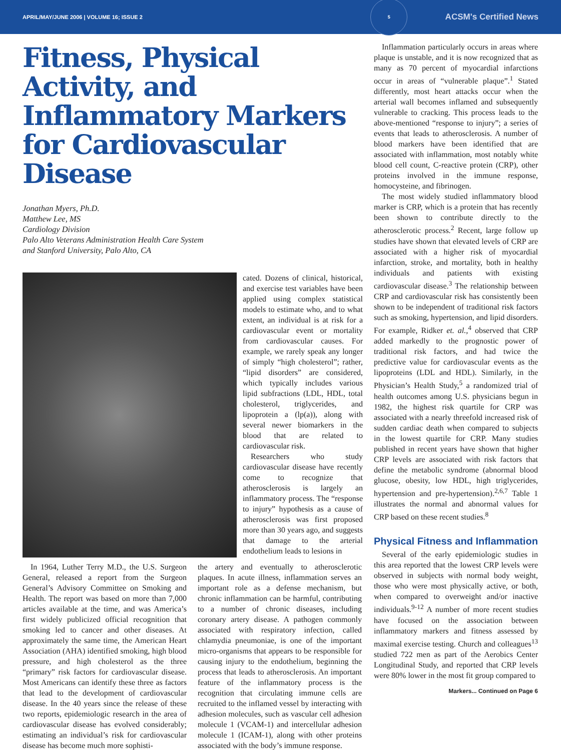APRIL/MAY/JUNE 2006 | VOLUME 16; ISSUE 2 5 ACSM's Certified News
Fitness, Physical Activity, and Inflammatory Markers for Cardiovascular Disease
Jonathan Myers, Ph.D.
Matthew Lee, MS
Cardiology Division
Palo Alto Veterans Administration Health Care System
and Stanford University, Palo Alto, CA
cated. Dozens of clinical, historical, and exercise test variables have been applied using complex statistical models to estimate who, and to what extent, an individual is at risk for a cardiovascular event or mortality from cardiovascular causes. For example, we rarely speak any longer of simply “high cholesterol”; rather, “lipid disorders” are considered, which typically includes various lipid subfractions (LDL, HDL, total cholesterol, triglycerides, and lipoprotein a (lp(a)), along with several newer biomarkers in the blood that are related to cardiovascular risk.
Researchers who study cardiovascular disease have recently come to recognize that atherosclerosis is largely an inflammatory process. The “response to injury” hypothesis as a cause of atherosclerosis was first proposed more than 30 years ago, and suggests that damage to the arterial endothelium leads to lesions in
In 1964, Luther Terry M.D., the U.S. Surgeon General, released a report from the Surgeon General’s Advisory Committee on Smoking and Health. The report was based on more than 7,000 articles available at the time, and was America’s first widely publicized official recognition that smoking led to cancer and other diseases. At approximately the same time, the American Heart Association (AHA) identified smoking, high blood pressure, and high cholesterol as the three “primary” risk factors for cardiovascular disease. Most Americans can identify these three as factors that lead to the development of cardiovascular disease. In the 40 years since the release of these two reports, epidemiologic research in the area of cardiovascular disease has evolved considerably; estimating an individual’s risk for cardiovascular disease has become much more sophisti-
the artery and eventually to atherosclerotic plaques. In acute illness, inflammation serves an important role as a defense mechanism, but chronic inflammation can be harmful, contributing to a number of chronic diseases, including coronary artery disease. A pathogen commonly associated with respiratory infection, called chlamydia pneumoniae, is one of the important micro-organisms that appears to be responsible for causing injury to the endothelium, beginning the process that leads to atherosclerosis. An important feature of the inflammatory process is the recognition that circulating immune cells are recruited to the inflamed vessel by interacting with adhesion molecules, such as vascular cell adhesion molecule 1 (VCAM-1) and intercellular adhesion molecule 1 (ICAM-1), along with other proteins associated with the body’s immune response.
Inflammation particularly occurs in areas where plaque is unstable, and it is now recognized that as many as 70 percent of myocardial infarctions occur in areas of “vulnerable plaque”.<sup>1</sup> Stated differently, most heart attacks occur when the arterial wall becomes inflamed and subsequently vulnerable to cracking. This process leads to the above-mentioned “response to injury”; a series of events that leads to atherosclerosis. A number of blood markers have been identified that are associated with inflammation, most notably white blood cell count, C-reactive protein (CRP), other proteins involved in the immune response, homocysteine, and fibrinogen.
The most widely studied inflammatory blood marker is CRP, which is a protein that has recently been shown to contribute directly to the atherosclerotic process.<sup>2</sup> Recent, large follow up studies have shown that elevated levels of CRP are associated with a higher risk of myocardial infarction, stroke, and mortality, both in healthy individuals and patients with existing cardiovascular disease.<sup>3</sup> The relationship between CRP and cardiovascular risk has consistently been shown to be independent of traditional risk factors such as smoking, hypertension, and lipid disorders. For example, Ridker et. al.,<sup>4</sup> observed that CRP added markedly to the prognostic power of traditional risk factors, and had twice the predictive value for cardiovascular events as the lipoproteins (LDL and HDL). Similarly, in the Physician’s Health Study,<sup>5</sup> a randomized trial of health outcomes among U.S. physicians begun in 1982, the highest risk quartile for CRP was associated with a nearly threefold increased risk of sudden cardiac death when compared to subjects in the lowest quartile for CRP. Many studies published in recent years have shown that higher CRP levels are associated with risk factors that define the metabolic syndrome (abnormal blood glucose, obesity, low HDL, high triglycerides, hypertension and pre-hypertension).<sup>2,6,7</sup> Table 1 illustrates the normal and abnormal values for CRP based on these recent studies.<sup>8</sup>
Physical Fitness and Inflammation
Several of the early epidemiologic studies in this area reported that the lowest CRP levels were observed in subjects with normal body weight, those who were most physically active, or both, when compared to overweight and/or inactive individuals.<sup>9-12</sup> A number of more recent studies have focused on the association between inflammatory markers and fitness assessed by maximal exercise testing. Church and colleagues<sup>13</sup> studied 722 men as part of the Aerobics Center Longitudinal Study, and reported that CRP levels were 80% lower in the most fit group compared to
Markers... Continued on Page 6